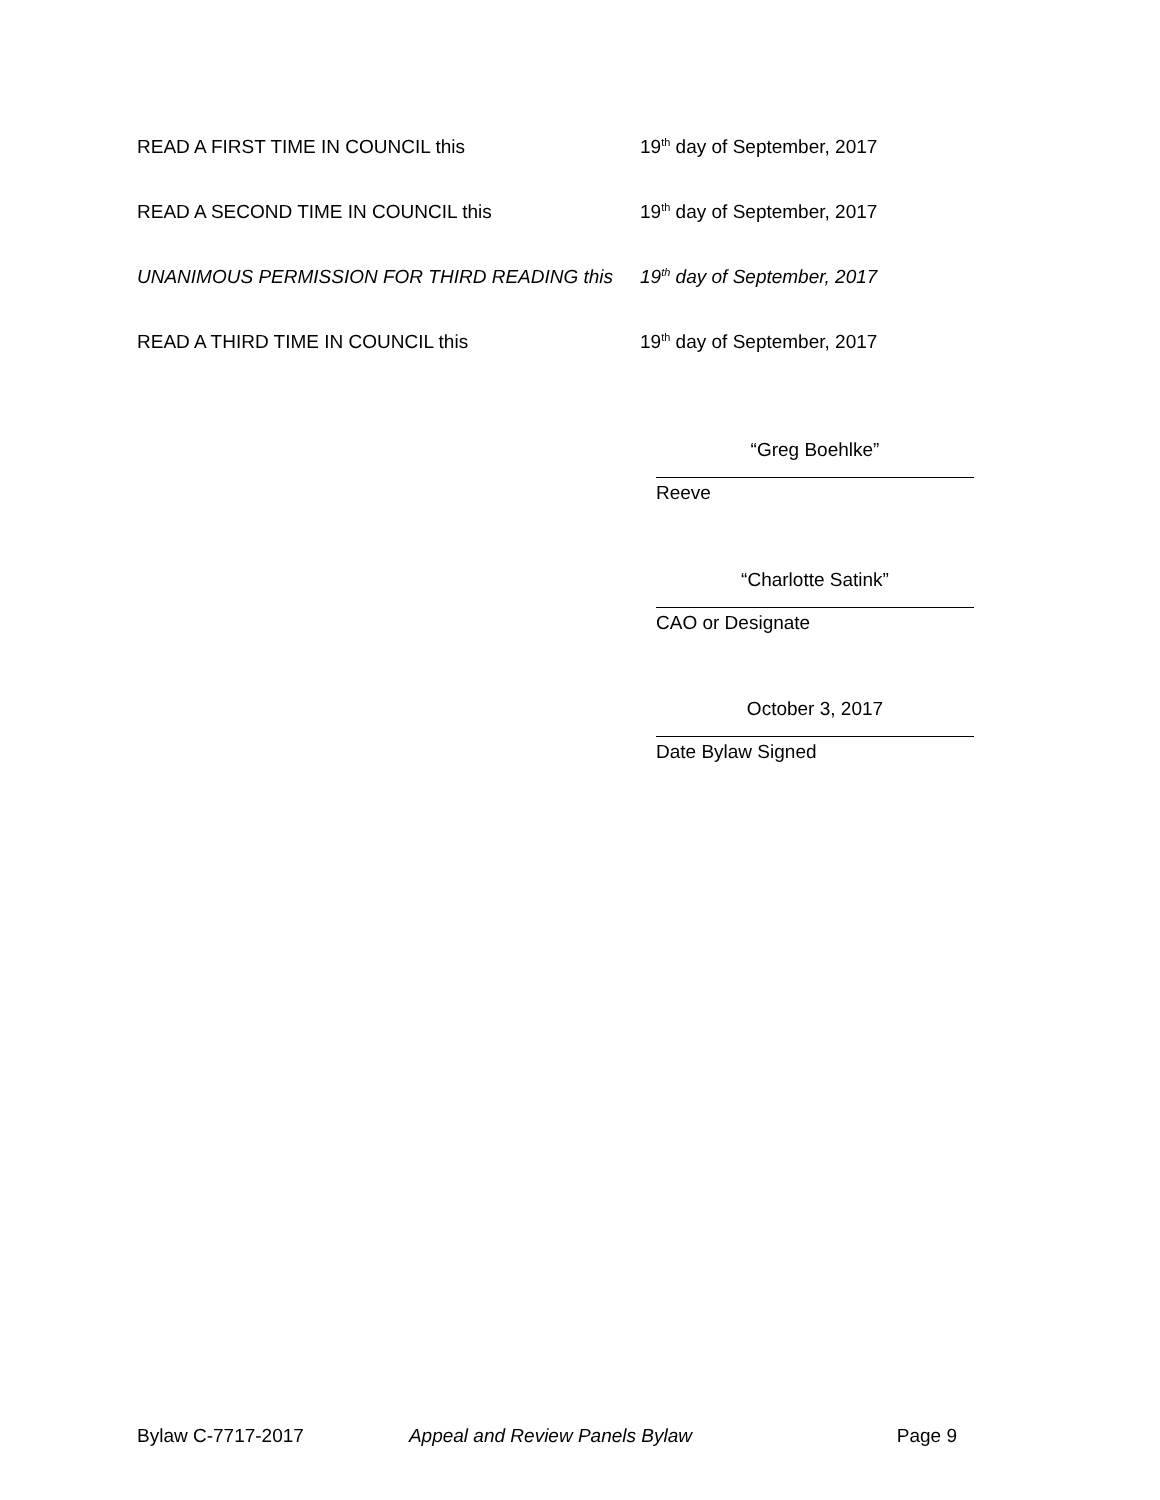READ A FIRST TIME IN COUNCIL this 19<sup>th</sup> day of September, 2017
READ A SECOND TIME IN COUNCIL this 19<sup>th</sup> day of September, 2017
UNANIMOUS PERMISSION FOR THIRD READING this 19<sup>th</sup> day of September, 2017
READ A THIRD TIME IN COUNCIL this 19<sup>th</sup> day of September, 2017
“Greg Boehlke”
Reeve
“Charlotte Satink”
CAO or Designate
October 3, 2017
Date Bylaw Signed
Bylaw C-7717-2017 Appeal and Review Panels Bylaw Page 9